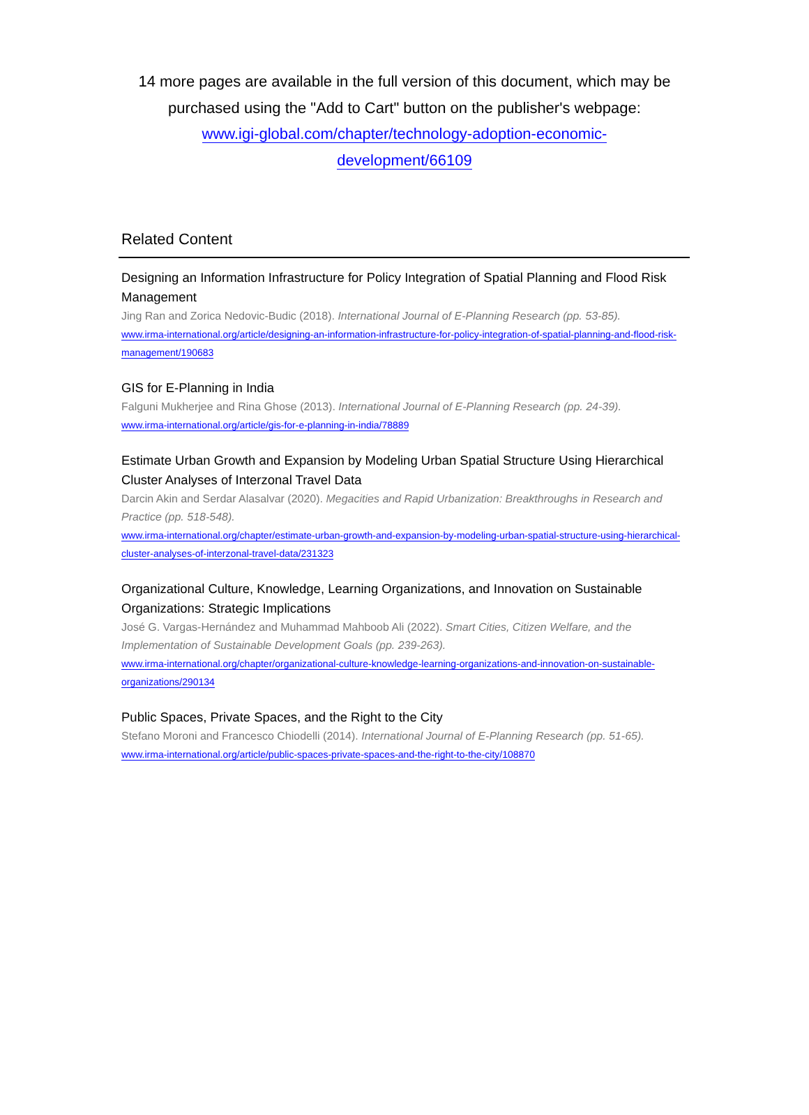14 more pages are available in the full version of this document, which may be purchased using the "Add to Cart" button on the publisher's webpage:
www.igi-global.com/chapter/technology-adoption-economic-
development/66109
Related Content
Designing an Information Infrastructure for Policy Integration of Spatial Planning and Flood Risk Management
Jing Ran and Zorica Nedovic-Budic (2018). International Journal of E-Planning Research (pp. 53-85).
www.irma-international.org/article/designing-an-information-infrastructure-for-policy-integration-of-spatial-planning-and-flood-risk-management/190683
GIS for E-Planning in India
Falguni Mukherjee and Rina Ghose (2013). International Journal of E-Planning Research (pp. 24-39).
www.irma-international.org/article/gis-for-e-planning-in-india/78889
Estimate Urban Growth and Expansion by Modeling Urban Spatial Structure Using Hierarchical Cluster Analyses of Interzonal Travel Data
Darcin Akin and Serdar Alasalvar (2020). Megacities and Rapid Urbanization: Breakthroughs in Research and Practice (pp. 518-548).
www.irma-international.org/chapter/estimate-urban-growth-and-expansion-by-modeling-urban-spatial-structure-using-hierarchical-cluster-analyses-of-interzonal-travel-data/231323
Organizational Culture, Knowledge, Learning Organizations, and Innovation on Sustainable Organizations: Strategic Implications
José G. Vargas-Hernández and Muhammad Mahboob Ali (2022). Smart Cities, Citizen Welfare, and the Implementation of Sustainable Development Goals (pp. 239-263).
www.irma-international.org/chapter/organizational-culture-knowledge-learning-organizations-and-innovation-on-sustainable-organizations/290134
Public Spaces, Private Spaces, and the Right to the City
Stefano Moroni and Francesco Chiodelli (2014). International Journal of E-Planning Research (pp. 51-65).
www.irma-international.org/article/public-spaces-private-spaces-and-the-right-to-the-city/108870